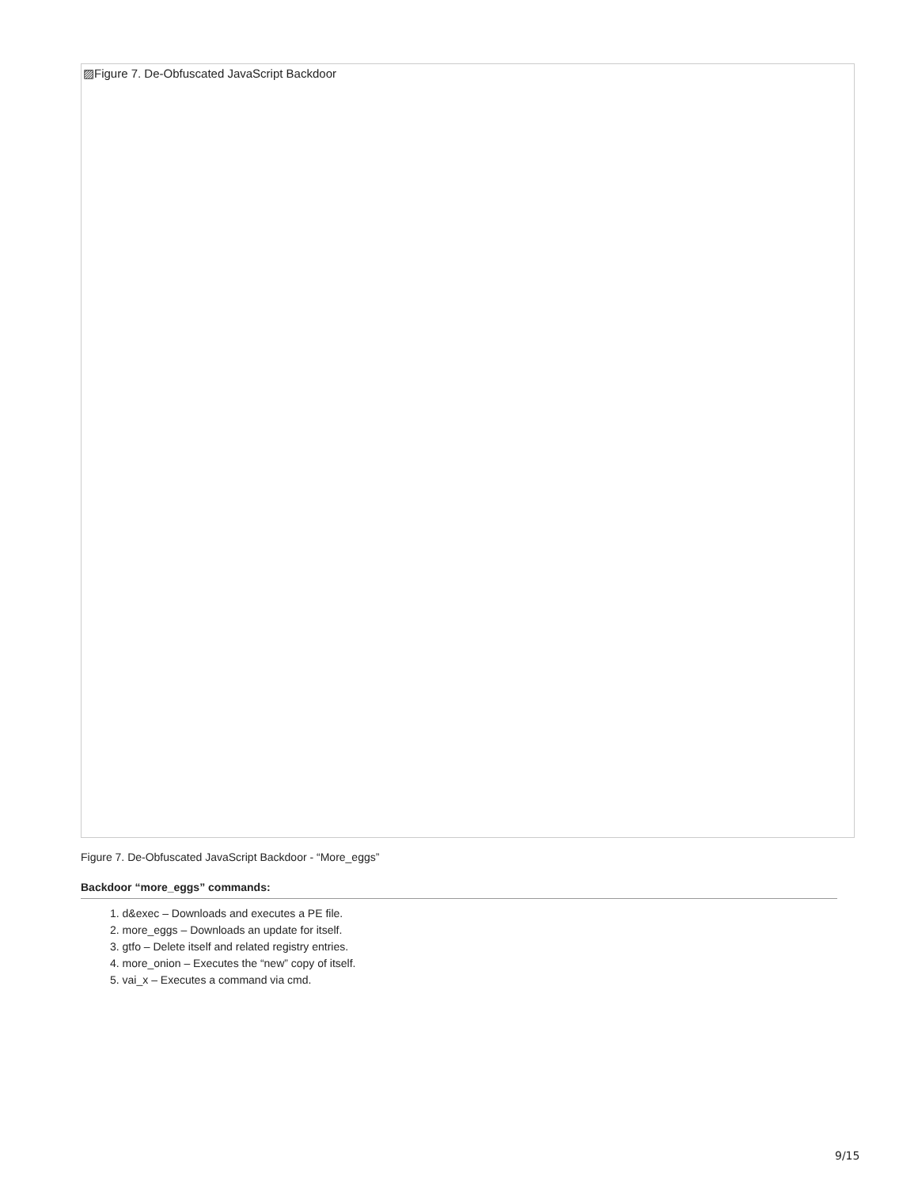▨Figure 7. De-Obfuscated JavaScript Backdoor
Figure 7. De-Obfuscated JavaScript Backdoor - “More_eggs”
Backdoor “more_eggs” commands:
1. d&exec – Downloads and executes a PE file.
2. more_eggs – Downloads an update for itself.
3. gtfo – Delete itself and related registry entries.
4. more_onion – Executes the “new” copy of itself.
5. vai_x – Executes a command via cmd.
9/15